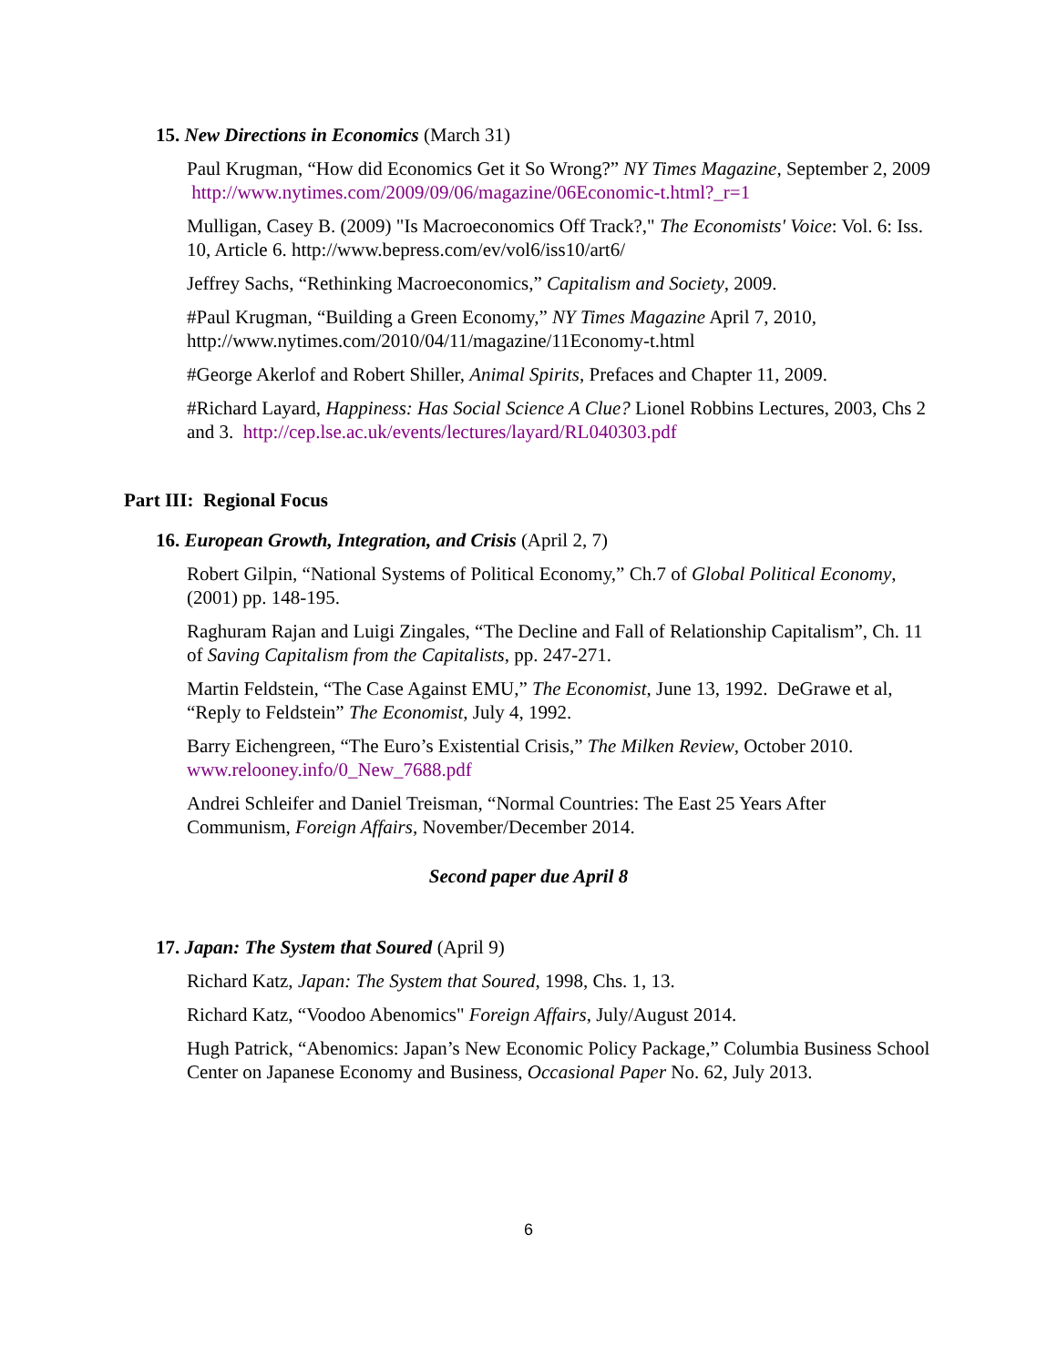15. New Directions in Economics (March 31)
Paul Krugman, “How did Economics Get it So Wrong?” NY Times Magazine, September 2, 2009 http://www.nytimes.com/2009/09/06/magazine/06Economic-t.html?_r=1
Mulligan, Casey B. (2009) "Is Macroeconomics Off Track?," The Economists' Voice: Vol. 6: Iss. 10, Article 6. http://www.bepress.com/ev/vol6/iss10/art6/
Jeffrey Sachs, “Rethinking Macroeconomics,” Capitalism and Society, 2009.
#Paul Krugman, “Building a Green Economy,” NY Times Magazine April 7, 2010, http://www.nytimes.com/2010/04/11/magazine/11Economy-t.html
#George Akerlof and Robert Shiller, Animal Spirits, Prefaces and Chapter 11, 2009.
#Richard Layard, Happiness: Has Social Science A Clue? Lionel Robbins Lectures, 2003, Chs 2 and 3. http://cep.lse.ac.uk/events/lectures/layard/RL040303.pdf
Part III: Regional Focus
16. European Growth, Integration, and Crisis (April 2, 7)
Robert Gilpin, “National Systems of Political Economy,” Ch.7 of Global Political Economy, (2001) pp. 148-195.
Raghuram Rajan and Luigi Zingales, “The Decline and Fall of Relationship Capitalism”, Ch. 11 of Saving Capitalism from the Capitalists, pp. 247-271.
Martin Feldstein, “The Case Against EMU,” The Economist, June 13, 1992. DeGrawe et al, “Reply to Feldstein” The Economist, July 4, 1992.
Barry Eichengreen, “The Euro’s Existential Crisis,” The Milken Review, October 2010. www.relooney.info/0_New_7688.pdf
Andrei Schleifer and Daniel Treisman, “Normal Countries: The East 25 Years After Communism, Foreign Affairs, November/December 2014.
Second paper due April 8
17. Japan: The System that Soured (April 9)
Richard Katz, Japan: The System that Soured, 1998, Chs. 1, 13.
Richard Katz, “Voodoo Abenomics" Foreign Affairs, July/August 2014.
Hugh Patrick, “Abenomics: Japan’s New Economic Policy Package,” Columbia Business School Center on Japanese Economy and Business, Occasional Paper No. 62, July 2013.
6